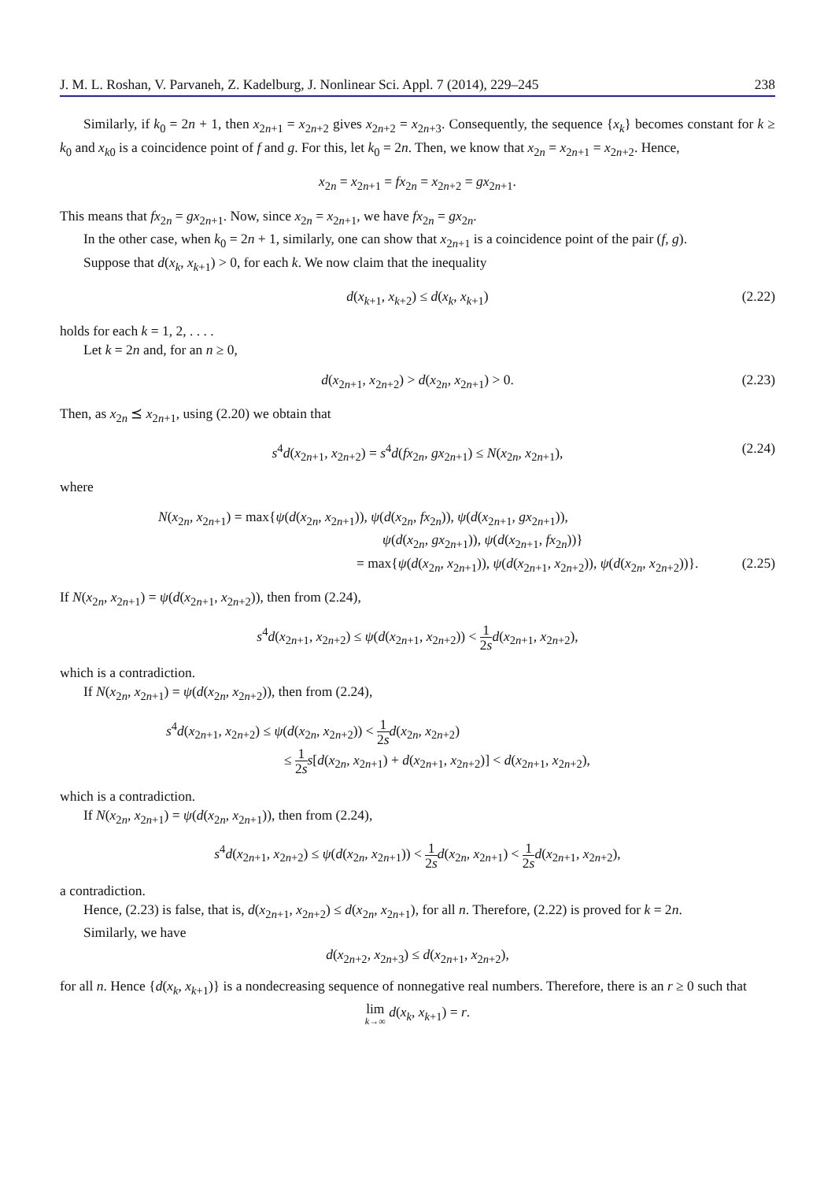J. M. L. Roshan, V. Parvaneh, Z. Kadelburg, J. Nonlinear Sci. Appl. 7 (2014), 229–245 238
Similarly, if k<sub>0</sub> = 2n + 1, then x<sub>2n+1</sub> = x<sub>2n+2</sub> gives x<sub>2n+2</sub> = x<sub>2n+3</sub>. Consequently, the sequence {x<sub>k</sub>} becomes constant for k ≥ k<sub>0</sub> and x<sub>k</sub><sub>0</sub> is a coincidence point of f and g. For this, let k<sub>0</sub> = 2n. Then, we know that x<sub>2n</sub> = x<sub>2n+1</sub> = x<sub>2n+2</sub>. Hence,
x<sub>2n</sub> = x<sub>2n+1</sub> = fx<sub>2n</sub> = x<sub>2n+2</sub> = gx<sub>2n+1</sub>.
This means that fx<sub>2n</sub> = gx<sub>2n+1</sub>. Now, since x<sub>2n</sub> = x<sub>2n+1</sub>, we have fx<sub>2n</sub> = gx<sub>2n</sub>.
In the other case, when k<sub>0</sub> = 2n + 1, similarly, one can show that x<sub>2n+1</sub> is a coincidence point of the pair (f, g).
Suppose that d(x<sub>k</sub>, x<sub>k+1</sub>) > 0, for each k. We now claim that the inequality
d(x<sub>k+1</sub>, x<sub>k+2</sub>) ≤ d(x<sub>k</sub>, x<sub>k+1</sub>) (2.22)
holds for each k = 1, 2, . . . .
Let k = 2n and, for an n ≥ 0,
d(x<sub>2n+1</sub>, x<sub>2n+2</sub>) > d(x<sub>2n</sub>, x<sub>2n+1</sub>) > 0. (2.23)
Then, as x<sub>2n</sub> ⪯ x<sub>2n+1</sub>, using (2.20) we obtain that
s<sup>4</sup>d(x<sub>2n+1</sub>, x<sub>2n+2</sub>) = s<sup>4</sup>d(fx<sub>2n</sub>, gx<sub>2n+1</sub>) ≤ N(x<sub>2n</sub>, x<sub>2n+1</sub>), (2.24)
where
N(x<sub>2n</sub>, x<sub>2n+1</sub>) = max{ψ(d(x<sub>2n</sub>, x<sub>2n+1</sub>)), ψ(d(x<sub>2n</sub>, fx<sub>2n</sub>)), ψ(d(x<sub>2n+1</sub>, gx<sub>2n+1</sub>)),
ψ(d(x<sub>2n</sub>, gx<sub>2n+1</sub>)), ψ(d(x<sub>2n+1</sub>, fx<sub>2n</sub>))}
= max{ψ(d(x<sub>2n</sub>, x<sub>2n+1</sub>)), ψ(d(x<sub>2n+1</sub>, x<sub>2n+2</sub>)), ψ(d(x<sub>2n</sub>, x<sub>2n+2</sub>))}. (2.25)
If N(x<sub>2n</sub>, x<sub>2n+1</sub>) = ψ(d(x<sub>2n+1</sub>, x<sub>2n+2</sub>)), then from (2.24),
s<sup>4</sup>d(x<sub>2n+1</sub>, x<sub>2n+2</sub>) ≤ ψ(d(x<sub>2n+1</sub>, x<sub>2n+2</sub>)) < 1 2s d(x<sub>2n+1</sub>, x<sub>2n+2</sub>),
which is a contradiction.
If N(x<sub>2n</sub>, x<sub>2n+1</sub>) = ψ(d(x<sub>2n</sub>, x<sub>2n+2</sub>)), then from (2.24),
s<sup>4</sup>d(x<sub>2n+1</sub>, x<sub>2n+2</sub>) ≤ ψ(d(x<sub>2n</sub>, x<sub>2n+2</sub>)) < 1 2s d(x<sub>2n</sub>, x<sub>2n+2</sub>)
≤ 1 2s s[d(x<sub>2n</sub>, x<sub>2n+1</sub>) + d(x<sub>2n+1</sub>, x<sub>2n+2</sub>)] < d(x<sub>2n+1</sub>, x<sub>2n+2</sub>),
which is a contradiction.
If N(x<sub>2n</sub>, x<sub>2n+1</sub>) = ψ(d(x<sub>2n</sub>, x<sub>2n+1</sub>)), then from (2.24),
s<sup>4</sup>d(x<sub>2n+1</sub>, x<sub>2n+2</sub>) ≤ ψ(d(x<sub>2n</sub>, x<sub>2n+1</sub>)) < 1 2s d(x<sub>2n</sub>, x<sub>2n+1</sub>) < 1 2s d(x<sub>2n+1</sub>, x<sub>2n+2</sub>),
a contradiction.
Hence, (2.23) is false, that is, d(x<sub>2n+1</sub>, x<sub>2n+2</sub>) ≤ d(x<sub>2n</sub>, x<sub>2n+1</sub>), for all n. Therefore, (2.22) is proved for k = 2n.
Similarly, we have
d(x<sub>2n+2</sub>, x<sub>2n+3</sub>) ≤ d(x<sub>2n+1</sub>, x<sub>2n+2</sub>),
for all n. Hence {d(x<sub>k</sub>, x<sub>k+1</sub>)} is a nondecreasing sequence of nonnegative real numbers. Therefore, there is an r ≥ 0 such that
lim k→∞ d(x<sub>k</sub>, x<sub>k+1</sub>) = r.